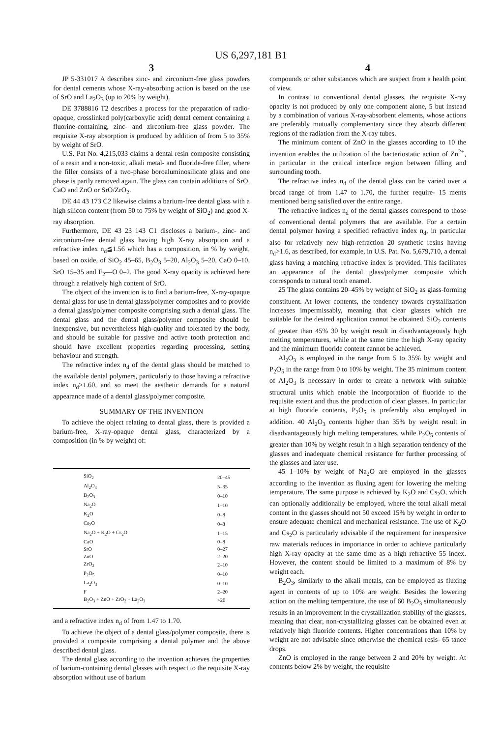US 6,297,181 B1
3
JP 5-331017 A describes zinc- and zirconium-free glass powders for dental cements whose X-ray-absorbing action is based on the use of SrO and La<sub>2</sub>O<sub>3</sub> (up to 20% by weight).
DE 3788816 T2 describes a process for the preparation of radio-opaque, crosslinked poly(carboxylic acid) dental cement containing a fluorine-containing, zinc- and zirconium-free glass powder. The requisite X-ray absorption is produced by addition of from 5 to 35% by weight of SrO.
U.S. Pat No. 4,215,033 claims a dental resin composite consisting of a resin and a non-toxic, alkali metal- and fluoride-free filler, where the filler consists of a two-phase boroaluminosilicate glass and one phase is partly removed again. The glass can contain additions of SrO, CaO and ZnO or SrO/ZrO<sub>2</sub>.
DE 44 43 173 C2 likewise claims a barium-free dental glass with a high silicon content (from 50 to 75% by weight of SiO<sub>2</sub>) and good X-ray absorption.
Furthermore, DE 43 23 143 C1 discloses a barium-, zinc- and zirconium-free dental glass having high X-ray absorption and a refractive index n<sub>d</sub>≦1.56 which has a composition, in % by weight, based on oxide, of SiO<sub>2</sub> 45–65, B<sub>2</sub>O<sub>3</sub> 5–20, Al<sub>2</sub>O<sub>3</sub> 5–20, CaO 0–10, SrO 15–35 and F<sub>2</sub>—O 0–2. The good X-ray opacity is achieved here through a relatively high content of SrO.
The object of the invention is to find a barium-free, X-ray-opaque dental glass for use in dental glass/polymer composites and to provide a dental glass/polymer composite comprising such a dental glass. The dental glass and the dental glass/polymer composite should be inexpensive, but nevertheless high-quality and tolerated by the body, and should be suitable for passive and active tooth protection and should have excellent properties regarding processing, setting behaviour and strength.
The refractive index n<sub>d</sub> of the dental glass should be matched to the available dental polymers, particularly to those having a refractive index n<sub>d</sub>>1.60, and so meet the aesthetic demands for a natural appearance made of a dental glass/polymer composite.
SUMMARY OF THE INVENTION
To achieve the object relating to dental glass, there is provided a barium-free, X-ray-opaque dental glass, characterized by a composition (in % by weight) of:
| SiO<sub>2</sub> | 20–45 |
| Al<sub>2</sub>O<sub>3</sub> | 5–35 |
| B<sub>2</sub>O<sub>3</sub> | 0–10 |
| Na<sub>2</sub>O | 1–10 |
| K<sub>2</sub>O | 0–8 |
| Cs<sub>2</sub>O | 0–8 |
| Na<sub>2</sub>O + K<sub>2</sub>O + Cs<sub>2</sub>O | 1–15 |
| CaO | 0–8 |
| SrO | 0–27 |
| ZnO | 2–20 |
| ZrO<sub>2</sub> | 2–10 |
| P<sub>2</sub>O<sub>5</sub> | 0–10 |
| La<sub>2</sub>O<sub>3</sub> | 0–10 |
| F | 2–20 |
| B<sub>2</sub>O<sub>3</sub> + ZnO + ZrO<sub>2</sub> + La<sub>2</sub>O<sub>3</sub> | >20 |
and a refractive index n<sub>d</sub> of from 1.47 to 1.70.
To achieve the object of a dental glass/polymer composite, there is provided a composite comprising a dental polymer and the above described dental glass.
The dental glass according to the invention achieves the properties of barium-containing dental glasses with respect to the requisite X-ray absorption without use of barium
4
compounds or other substances which are suspect from a health point of view.
In contrast to conventional dental glasses, the requisite X-ray opacity is not produced by only one component alone, 5 but instead by a combination of various X-ray-absorbent elements, whose actions are preferably mutually complementary since they absorb different regions of the radiation from the X-ray tubes.
The minimum content of ZnO in the glasses according to 10 the invention enables the utilization of the bacteriostatic action of Zn<sup>2+</sup>, in particular in the critical interface region between filling and surrounding tooth.
The refractive index n<sub>d</sub> of the dental glass can be varied over a broad range of from 1.47 to 1.70, the further require- 15 ments mentioned being satisfied over the entire range.
The refractive indices n<sub>d</sub> of the dental glasses correspond to those of conventional dental polymers that are available. For a certain dental polymer having a specified refractive index n<sub>d</sub>, in particular also for relatively new high-refraction 20 synthetic resins having n<sub>d</sub>>1.6, as described, for example, in U.S. Pat. No. 5,679,710, a dental glass having a matching refractive index is provided. This facilitates an appearance of the dental glass/polymer composite which corresponds to natural tooth enamel.
25 The glass contains 20–45% by weight of SiO<sub>2</sub> as glass-forming constituent. At lower contents, the tendency towards crystallization increases impermissably, meaning that clear glasses which are suitable for the desired application cannot be obtained. SiO<sub>2</sub> contents of greater than 45% 30 by weight result in disadvantageously high melting temperatures, while at the same time the high X-ray opacity and the minimum fluoride content cannot be achieved.
Al<sub>2</sub>O<sub>3</sub> is employed in the range from 5 to 35% by weight and P<sub>2</sub>O<sub>5</sub> in the range from 0 to 10% by weight. The 35 minimum content of Al<sub>2</sub>O<sub>3</sub> is necessary in order to create a network with suitable structural units which enable the incorporation of fluoride to the requisite extent and thus the production of clear glasses. In particular at high fluoride contents, P<sub>2</sub>O<sub>5</sub> is preferably also employed in addition. 40 Al<sub>2</sub>O<sub>3</sub> contents higher than 35% by weight result in disadvantageously high melting temperatures, while P<sub>2</sub>O<sub>5</sub> contents of greater than 10% by weight result in a high separation tendency of the glasses and inadequate chemical resistance for further processing of the glasses and later use.
45 1–10% by weight of Na<sub>2</sub>O are employed in the glasses according to the invention as fluxing agent for lowering the melting temperature. The same purpose is achieved by K<sub>2</sub>O and Cs<sub>2</sub>O, which can optionally additionally be employed, where the total alkali metal content in the glasses should not 50 exceed 15% by weight in order to ensure adequate chemical and mechanical resistance. The use of K<sub>2</sub>O and Cs<sub>2</sub>O is particularly advisable if the requirement for inexpensive raw materials reduces in importance in order to achieve particularly high X-ray opacity at the same time as a high refractive 55 index. However, the content should be limited to a maximum of 8% by weight each.
B<sub>2</sub>O<sub>3</sub>, similarly to the alkali metals, can be employed as fluxing agent in contents of up to 10% are weight. Besides the lowering action on the melting temperature, the use of 60 B<sub>2</sub>O<sub>3</sub> simultaneously results in an improvement in the crystallization stability of the glasses, meaning that clear, non-crystallizing glasses can be obtained even at relatively high fluoride contents. Higher concentrations than 10% by weight are not advisable since otherwise the chemical resis- 65 tance drops.
ZnO is employed in the range between 2 and 20% by weight. At contents below 2% by weight, the requisite